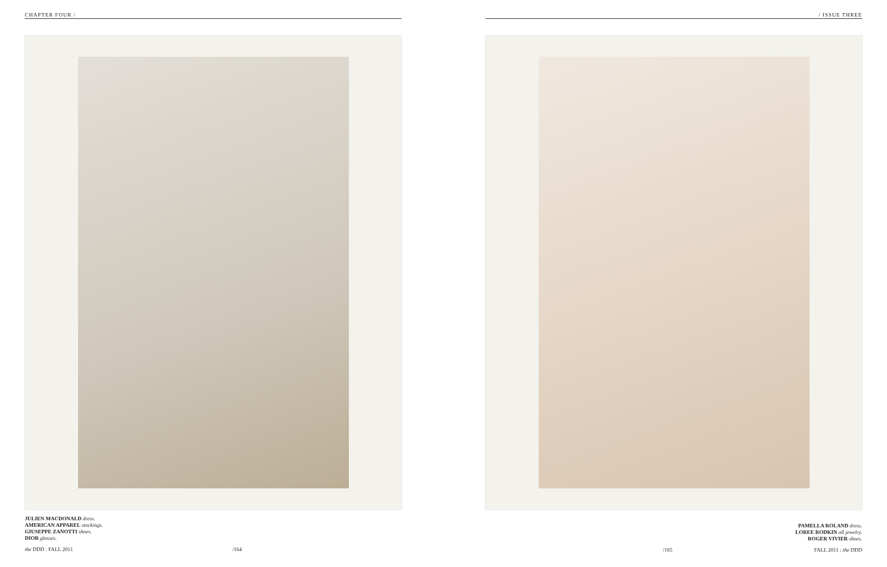CHAPTER FOUR /
JULIEN MACDONALD dress.
AMERICAN APPAREL stockings.
GIUSEPPE ZANOTTI shoes.
DIOR glasses.
the DDD : FALL 2011 /164
/ ISSUE THREE
PAMELLA ROLAND dress.
LOREE RODKIN all jewelry.
ROGER VIVIER shoes.
/165 FALL 2011 : the DDD